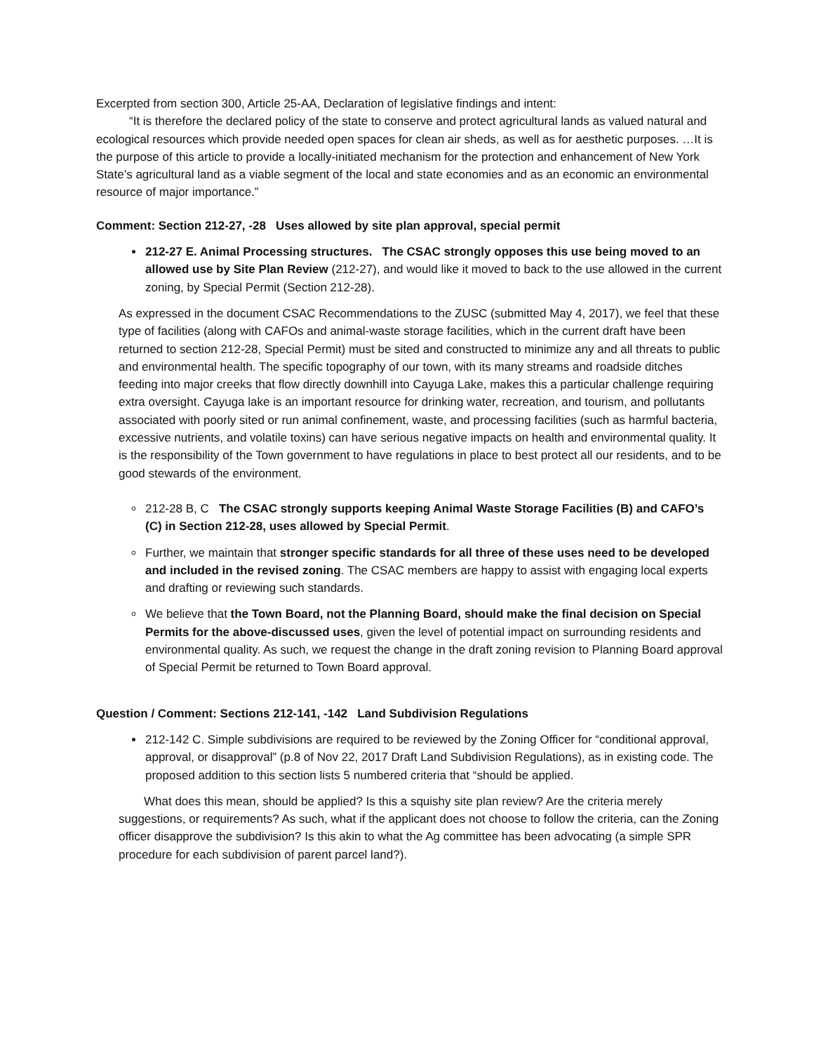Excerpted from section 300, Article 25-AA, Declaration of legislative findings and intent:
“It is therefore the declared policy of the state to conserve and protect agricultural lands as valued natural and ecological resources which provide needed open spaces for clean air sheds, as well as for aesthetic purposes. …It is the purpose of this article to provide a locally-initiated mechanism for the protection and enhancement of New York State’s agricultural land as a viable segment of the local and state economies and as an economic an environmental resource of major importance.”
Comment: Section 212-27, -28 Uses allowed by site plan approval, special permit
212-27 E. Animal Processing structures. The CSAC strongly opposes this use being moved to an allowed use by Site Plan Review (212-27), and would like it moved to back to the use allowed in the current zoning, by Special Permit (Section 212-28).
As expressed in the document CSAC Recommendations to the ZUSC (submitted May 4, 2017), we feel that these type of facilities (along with CAFOs and animal-waste storage facilities, which in the current draft have been returned to section 212-28, Special Permit) must be sited and constructed to minimize any and all threats to public and environmental health. The specific topography of our town, with its many streams and roadside ditches feeding into major creeks that flow directly downhill into Cayuga Lake, makes this a particular challenge requiring extra oversight. Cayuga lake is an important resource for drinking water, recreation, and tourism, and pollutants associated with poorly sited or run animal confinement, waste, and processing facilities (such as harmful bacteria, excessive nutrients, and volatile toxins) can have serious negative impacts on health and environmental quality. It is the responsibility of the Town government to have regulations in place to best protect all our residents, and to be good stewards of the environment.
212-28 B, C The CSAC strongly supports keeping Animal Waste Storage Facilities (B) and CAFO’s (C) in Section 212-28, uses allowed by Special Permit.
Further, we maintain that stronger specific standards for all three of these uses need to be developed and included in the revised zoning. The CSAC members are happy to assist with engaging local experts and drafting or reviewing such standards.
We believe that the Town Board, not the Planning Board, should make the final decision on Special Permits for the above-discussed uses, given the level of potential impact on surrounding residents and environmental quality. As such, we request the change in the draft zoning revision to Planning Board approval of Special Permit be returned to Town Board approval.
Question / Comment: Sections 212-141, -142 Land Subdivision Regulations
212-142 C. Simple subdivisions are required to be reviewed by the Zoning Officer for “conditional approval, approval, or disapproval” (p.8 of Nov 22, 2017 Draft Land Subdivision Regulations), as in existing code. The proposed addition to this section lists 5 numbered criteria that “should be applied.
What does this mean, should be applied? Is this a squishy site plan review? Are the criteria merely suggestions, or requirements? As such, what if the applicant does not choose to follow the criteria, can the Zoning officer disapprove the subdivision? Is this akin to what the Ag committee has been advocating (a simple SPR procedure for each subdivision of parent parcel land?).